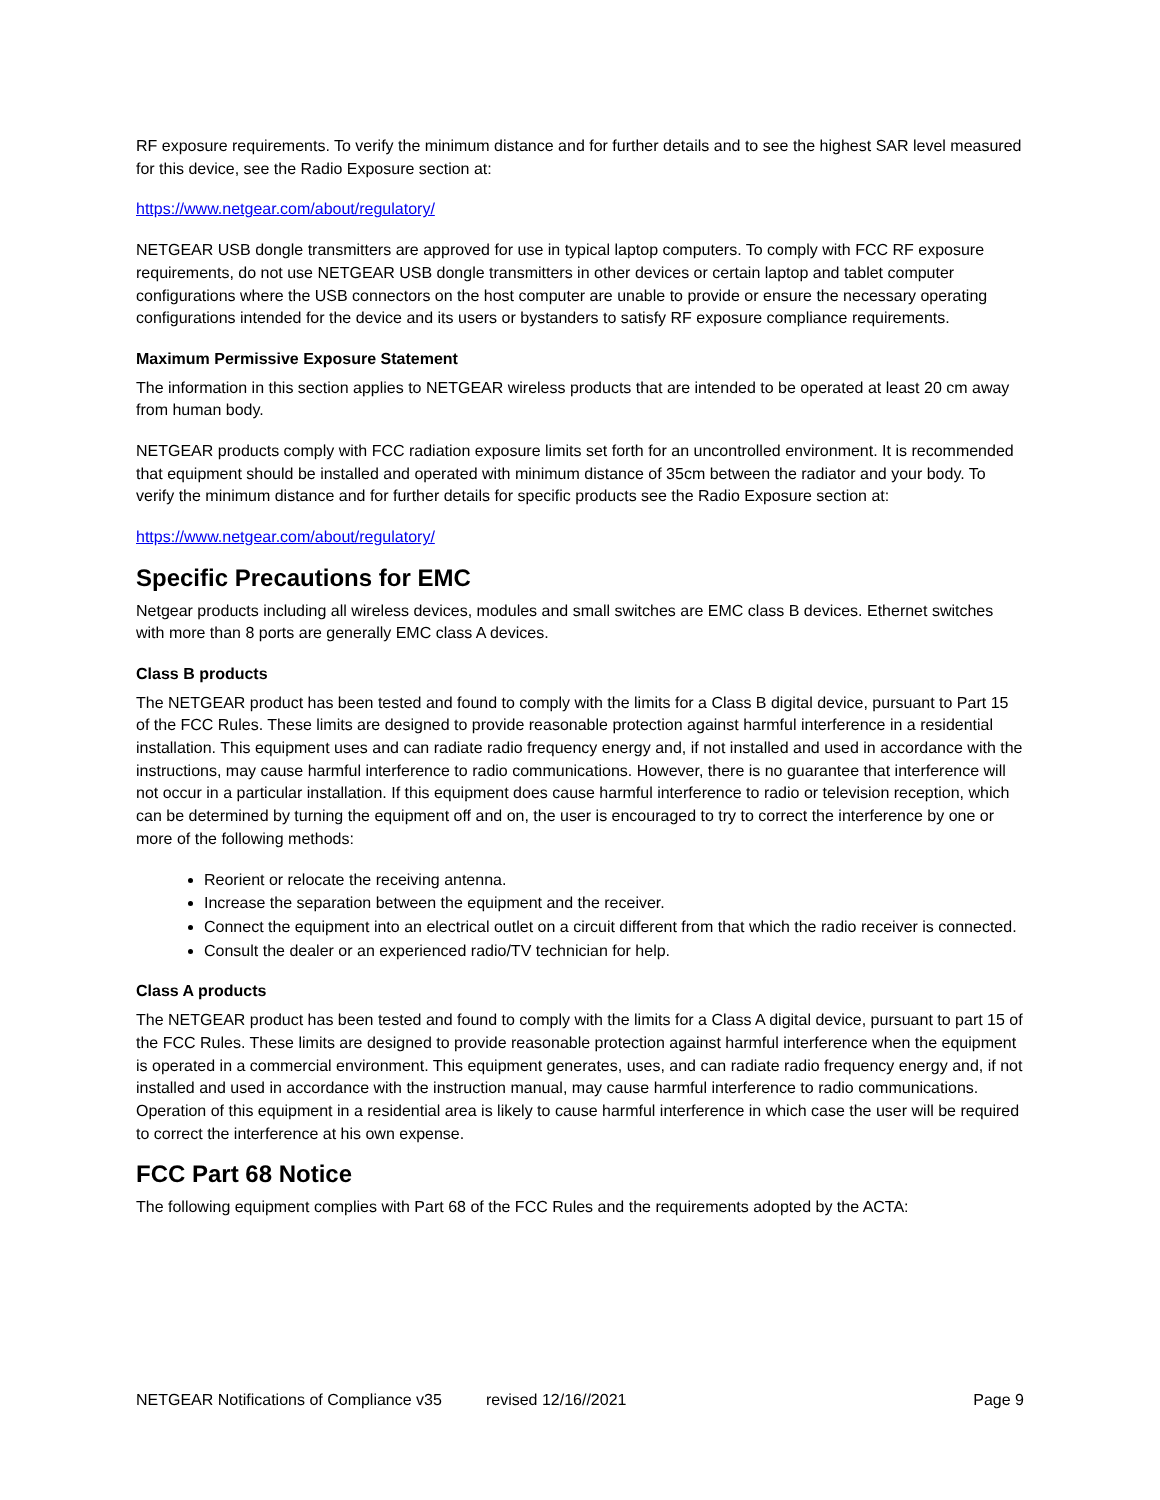RF exposure requirements. To verify the minimum distance and for further details and to see the highest SAR level measured for this device, see the Radio Exposure section at:
https://www.netgear.com/about/regulatory/
NETGEAR USB dongle transmitters are approved for use in typical laptop computers. To comply with FCC RF exposure requirements, do not use NETGEAR USB dongle transmitters in other devices or certain laptop and tablet computer configurations where the USB connectors on the host computer are unable to provide or ensure the necessary operating configurations intended for the device and its users or bystanders to satisfy RF exposure compliance requirements.
Maximum Permissive Exposure Statement
The information in this section applies to NETGEAR wireless products that are intended to be operated at least 20 cm away from human body.
NETGEAR products comply with FCC radiation exposure limits set forth for an uncontrolled environment. It is recommended that equipment should be installed and operated with minimum distance of 35cm between the radiator and your body. To verify the minimum distance and for further details for specific products see the Radio Exposure section at:
https://www.netgear.com/about/regulatory/
Specific Precautions for EMC
Netgear products including all wireless devices, modules and small switches are EMC class B devices. Ethernet switches with more than 8 ports are generally EMC class A devices.
Class B products
The NETGEAR product has been tested and found to comply with the limits for a Class B digital device, pursuant to Part 15 of the FCC Rules. These limits are designed to provide reasonable protection against harmful interference in a residential installation. This equipment uses and can radiate radio frequency energy and, if not installed and used in accordance with the instructions, may cause harmful interference to radio communications. However, there is no guarantee that interference will not occur in a particular installation. If this equipment does cause harmful interference to radio or television reception, which can be determined by turning the equipment off and on, the user is encouraged to try to correct the interference by one or more of the following methods:
Reorient or relocate the receiving antenna.
Increase the separation between the equipment and the receiver.
Connect the equipment into an electrical outlet on a circuit different from that which the radio receiver is connected.
Consult the dealer or an experienced radio/TV technician for help.
Class A products
The NETGEAR product has been tested and found to comply with the limits for a Class A digital device, pursuant to part 15 of the FCC Rules. These limits are designed to provide reasonable protection against harmful interference when the equipment is operated in a commercial environment. This equipment generates, uses, and can radiate radio frequency energy and, if not installed and used in accordance with the instruction manual, may cause harmful interference to radio communications. Operation of this equipment in a residential area is likely to cause harmful interference in which case the user will be required to correct the interference at his own expense.
FCC Part 68 Notice
The following equipment complies with Part 68 of the FCC Rules and the requirements adopted by the ACTA:
NETGEAR Notifications of Compliance v35 revised 12/16//2021 Page 9